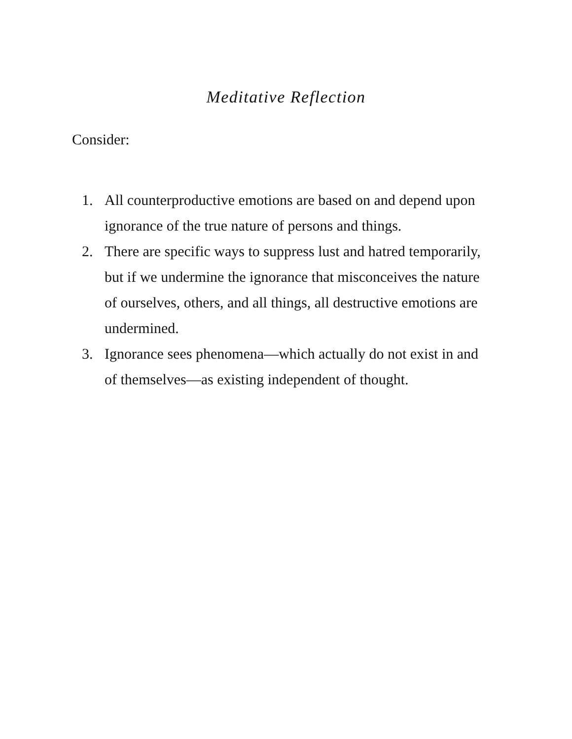Meditative Reflection
Consider:
1. All counterproductive emotions are based on and depend upon ignorance of the true nature of persons and things.
2. There are specific ways to suppress lust and hatred temporarily, but if we undermine the ignorance that misconceives the nature of ourselves, others, and all things, all destructive emotions are undermined.
3. Ignorance sees phenomena—which actually do not exist in and of themselves—as existing independent of thought.